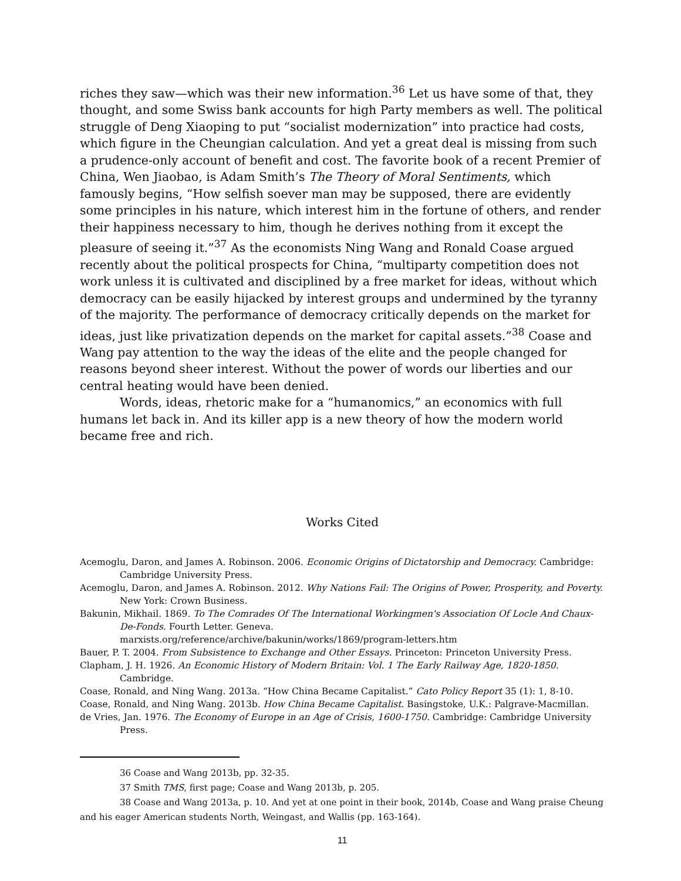riches they saw—which was their new information.<sup>36</sup> Let us have some of that, they thought, and some Swiss bank accounts for high Party members as well. The political struggle of Deng Xiaoping to put “socialist modernization” into practice had costs, which figure in the Cheungian calculation. And yet a great deal is missing from such a prudence-only account of benefit and cost. The favorite book of a recent Premier of China, Wen Jiaobao, is Adam Smith’s The Theory of Moral Sentiments, which famously begins, “How selfish soever man may be supposed, there are evidently some principles in his nature, which interest him in the fortune of others, and render their happiness necessary to him, though he derives nothing from it except the pleasure of seeing it.”<sup>37</sup> As the economists Ning Wang and Ronald Coase argued recently about the political prospects for China, “multiparty competition does not work unless it is cultivated and disciplined by a free market for ideas, without which democracy can be easily hijacked by interest groups and undermined by the tyranny of the majority. The performance of democracy critically depends on the market for ideas, just like privatization depends on the market for capital assets.”<sup>38</sup> Coase and Wang pay attention to the way the ideas of the elite and the people changed for reasons beyond sheer interest. Without the power of words our liberties and our central heating would have been denied.
Words, ideas, rhetoric make for a “humanomics,” an economics with full humans let back in. And its killer app is a new theory of how the modern world became free and rich.
Works Cited
Acemoglu, Daron, and James A. Robinson. 2006. Economic Origins of Dictatorship and Democracy. Cambridge: Cambridge University Press.
Acemoglu, Daron, and James A. Robinson. 2012. Why Nations Fail: The Origins of Power, Prosperity, and Poverty. New York: Crown Business.
Bakunin, Mikhail. 1869. To The Comrades Of The International Workingmen's Association Of Locle And Chaux-De-Fonds. Fourth Letter. Geneva.
marxists.org/reference/archive/bakunin/works/1869/program-letters.htm
Bauer, P. T. 2004. From Subsistence to Exchange and Other Essays. Princeton: Princeton University Press.
Clapham, J. H. 1926. An Economic History of Modern Britain: Vol. 1 The Early Railway Age, 1820-1850. Cambridge.
Coase, Ronald, and Ning Wang. 2013a. “How China Became Capitalist.” Cato Policy Report 35 (1): 1, 8-10.
Coase, Ronald, and Ning Wang. 2013b. How China Became Capitalist. Basingstoke, U.K.: Palgrave-Macmillan.
de Vries, Jan. 1976. The Economy of Europe in an Age of Crisis, 1600-1750. Cambridge: Cambridge University Press.
36 Coase and Wang 2013b, pp. 32-35.
37 Smith TMS, first page; Coase and Wang 2013b, p. 205.
38 Coase and Wang 2013a, p. 10. And yet at one point in their book, 2014b, Coase and Wang praise Cheung and his eager American students North, Weingast, and Wallis (pp. 163-164).
11